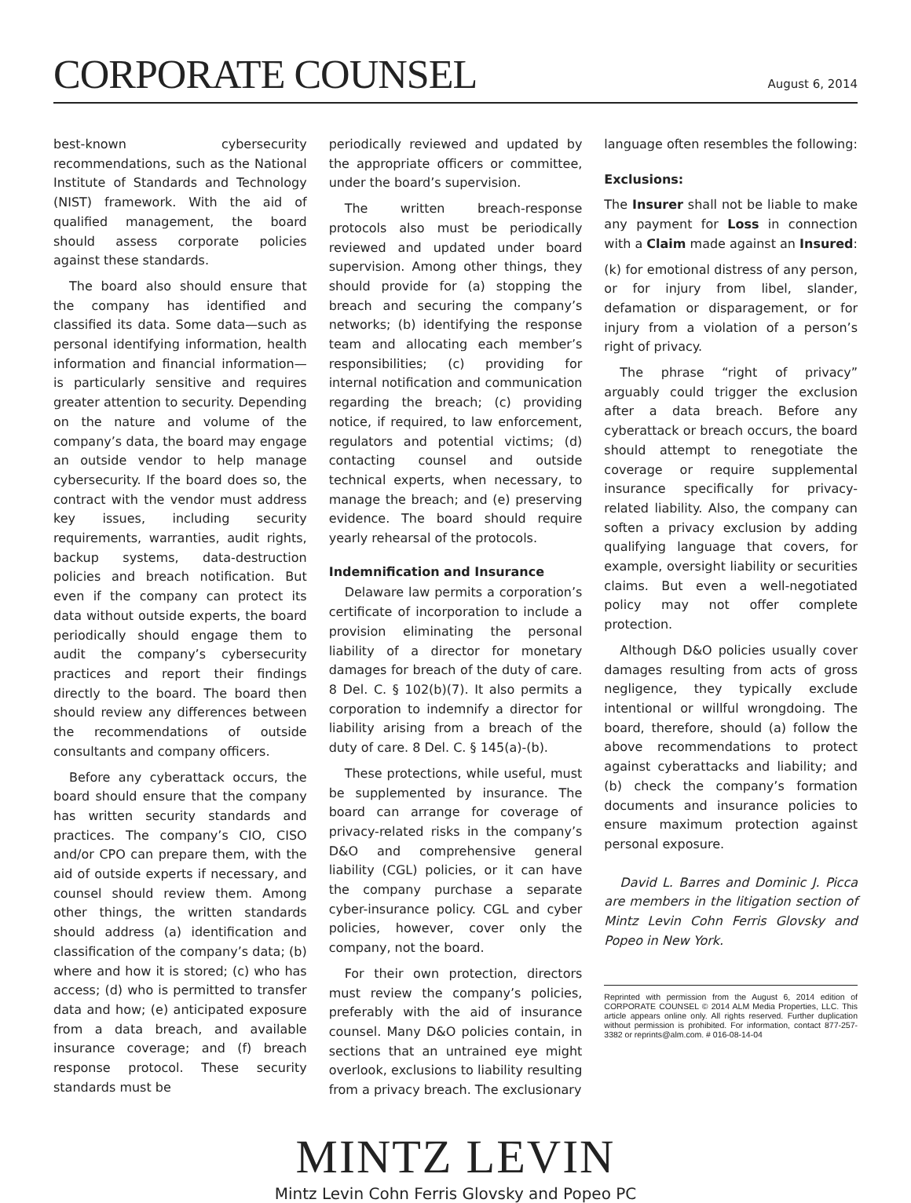CORPORATE COUNSEL
August 6, 2014
best-known cybersecurity recommendations, such as the National Institute of Standards and Technology (NIST) framework. With the aid of qualified management, the board should assess corporate policies against these standards.
The board also should ensure that the company has identified and classified its data. Some data—such as personal identifying information, health information and financial information—is particularly sensitive and requires greater attention to security. Depending on the nature and volume of the company’s data, the board may engage an outside vendor to help manage cybersecurity. If the board does so, the contract with the vendor must address key issues, including security requirements, warranties, audit rights, backup systems, data-destruction policies and breach notification. But even if the company can protect its data without outside experts, the board periodically should engage them to audit the company’s cybersecurity practices and report their findings directly to the board. The board then should review any differences between the recommendations of outside consultants and company officers.
Before any cyberattack occurs, the board should ensure that the company has written security standards and practices. The company’s CIO, CISO and/or CPO can prepare them, with the aid of outside experts if necessary, and counsel should review them. Among other things, the written standards should address (a) identification and classification of the company’s data; (b) where and how it is stored; (c) who has access; (d) who is permitted to transfer data and how; (e) anticipated exposure from a data breach, and available insurance coverage; and (f) breach response protocol. These security standards must be
periodically reviewed and updated by the appropriate officers or committee, under the board’s supervision.
The written breach-response protocols also must be periodically reviewed and updated under board supervision. Among other things, they should provide for (a) stopping the breach and securing the company’s networks; (b) identifying the response team and allocating each member’s responsibilities; (c) providing for internal notification and communication regarding the breach; (c) providing notice, if required, to law enforcement, regulators and potential victims; (d) contacting counsel and outside technical experts, when necessary, to manage the breach; and (e) preserving evidence. The board should require yearly rehearsal of the protocols.
Indemnification and Insurance
Delaware law permits a corporation’s certificate of incorporation to include a provision eliminating the personal liability of a director for monetary damages for breach of the duty of care. 8 Del. C. § 102(b)(7). It also permits a corporation to indemnify a director for liability arising from a breach of the duty of care. 8 Del. C. § 145(a)-(b).
These protections, while useful, must be supplemented by insurance. The board can arrange for coverage of privacy-related risks in the company’s D&O and comprehensive general liability (CGL) policies, or it can have the company purchase a separate cyber-insurance policy. CGL and cyber policies, however, cover only the company, not the board.
For their own protection, directors must review the company’s policies, preferably with the aid of insurance counsel. Many D&O policies contain, in sections that an untrained eye might overlook, exclusions to liability resulting from a privacy breach. The exclusionary
language often resembles the following:
Exclusions:
The Insurer shall not be liable to make any payment for Loss in connection with a Claim made against an Insured:
(k) for emotional distress of any person, or for injury from libel, slander, defamation or disparagement, or for injury from a violation of a person’s right of privacy.
The phrase “right of privacy” arguably could trigger the exclusion after a data breach. Before any cyberattack or breach occurs, the board should attempt to renegotiate the coverage or require supplemental insurance specifically for privacy-related liability. Also, the company can soften a privacy exclusion by adding qualifying language that covers, for example, oversight liability or securities claims. But even a well-negotiated policy may not offer complete protection.
Although D&O policies usually cover damages resulting from acts of gross negligence, they typically exclude intentional or willful wrongdoing. The board, therefore, should (a) follow the above recommendations to protect against cyberattacks and liability; and (b) check the company’s formation documents and insurance policies to ensure maximum protection against personal exposure.
David L. Barres and Dominic J. Picca are members in the litigation section of Mintz Levin Cohn Ferris Glovsky and Popeo in New York.
Reprinted with permission from the August 6, 2014 edition of CORPORATE COUNSEL © 2014 ALM Media Properties, LLC. This article appears online only. All rights reserved. Further duplication without permission is prohibited. For information, contact 877-257-3382 or reprints@alm.com. # 016-08-14-04
MINTZ LEVIN
Mintz Levin Cohn Ferris Glovsky and Popeo PC